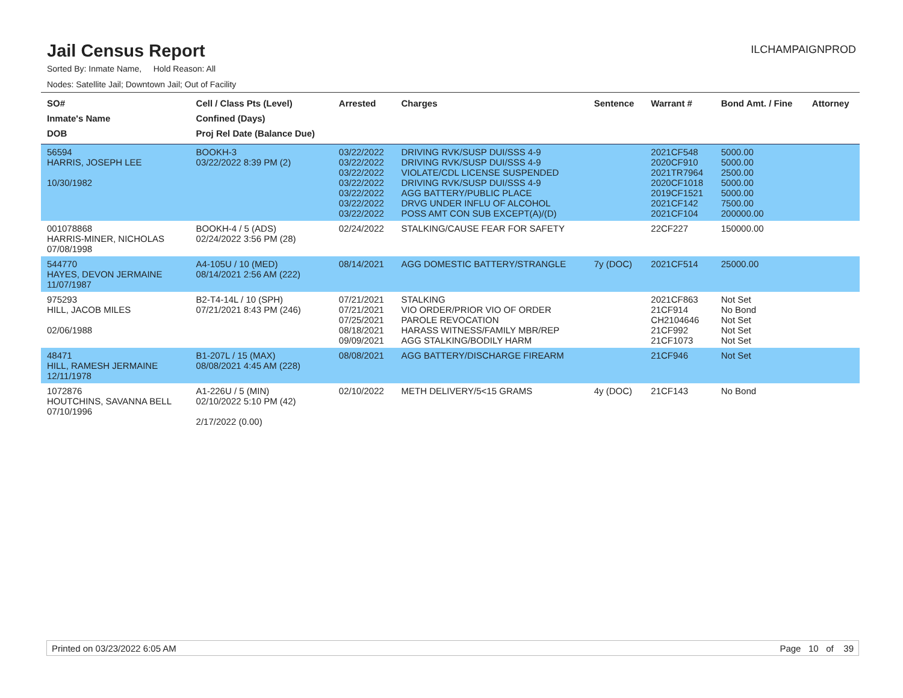Jail Census Report
ILCHAMPAIGNPROD
Sorted By: Inmate Name, Hold Reason: All
Nodes: Satellite Jail; Downtown Jail; Out of Facility
| SO# Inmate's Name DOB | Cell / Class Pts (Level) Confined (Days) Proj Rel Date (Balance Due) | Arrested | Charges | Sentence | Warrant # | Bond Amt. / Fine | Attorney |
| --- | --- | --- | --- | --- | --- | --- | --- |
| 56594 HARRIS, JOSEPH LEE 10/30/1982 | BOOKH-3 03/22/2022 8:39 PM (2) | 03/22/2022 03/22/2022 03/22/2022 03/22/2022 03/22/2022 03/22/2022 03/22/2022 | DRIVING RVK/SUSP DUI/SSS 4-9 DRIVING RVK/SUSP DUI/SSS 4-9 VIOLATE/CDL LICENSE SUSPENDED DRIVING RVK/SUSP DUI/SSS 4-9 AGG BATTERY/PUBLIC PLACE DRVG UNDER INFLU OF ALCOHOL POSS AMT CON SUB EXCEPT(A)/(D) | | 2021CF548 2020CF910 2021TR7964 2020CF1018 2019CF1521 2021CF142 2021CF104 | 5000.00 5000.00 2500.00 5000.00 5000.00 7500.00 200000.00 | |
| 001078868 HARRIS-MINER, NICHOLAS 07/08/1998 | BOOKH-4 / 5 (ADS) 02/24/2022 3:56 PM (28) | 02/24/2022 | STALKING/CAUSE FEAR FOR SAFETY | | 22CF227 | 150000.00 | |
| 544770 HAYES, DEVON JERMAINE 11/07/1987 | A4-105U / 10 (MED) 08/14/2021 2:56 AM (222) | 08/14/2021 | AGG DOMESTIC BATTERY/STRANGLE | 7y (DOC) | 2021CF514 | 25000.00 | |
| 975293 HILL, JACOB MILES 02/06/1988 | B2-T4-14L / 10 (SPH) 07/21/2021 8:43 PM (246) | 07/21/2021 07/21/2021 07/25/2021 08/18/2021 09/09/2021 | STALKING VIO ORDER/PRIOR VIO OF ORDER PAROLE REVOCATION HARASS WITNESS/FAMILY MBR/REP AGG STALKING/BODILY HARM | | 2021CF863 21CF914 CH2104646 21CF992 21CF1073 | Not Set No Bond Not Set Not Set Not Set | |
| 48471 HILL, RAMESH JERMAINE 12/11/1978 | B1-207L / 15 (MAX) 08/08/2021 4:45 AM (228) | 08/08/2021 | AGG BATTERY/DISCHARGE FIREARM | | 21CF946 | Not Set | |
| 1072876 HOUTCHINS, SAVANNA BELL 07/10/1996 | A1-226U / 5 (MIN) 02/10/2022 5:10 PM (42) 2/17/2022 (0.00) | 02/10/2022 | METH DELIVERY/5<15 GRAMS | 4y (DOC) | 21CF143 | No Bond | |
Printed on 03/23/2022 6:05 AM Page 10 of 39